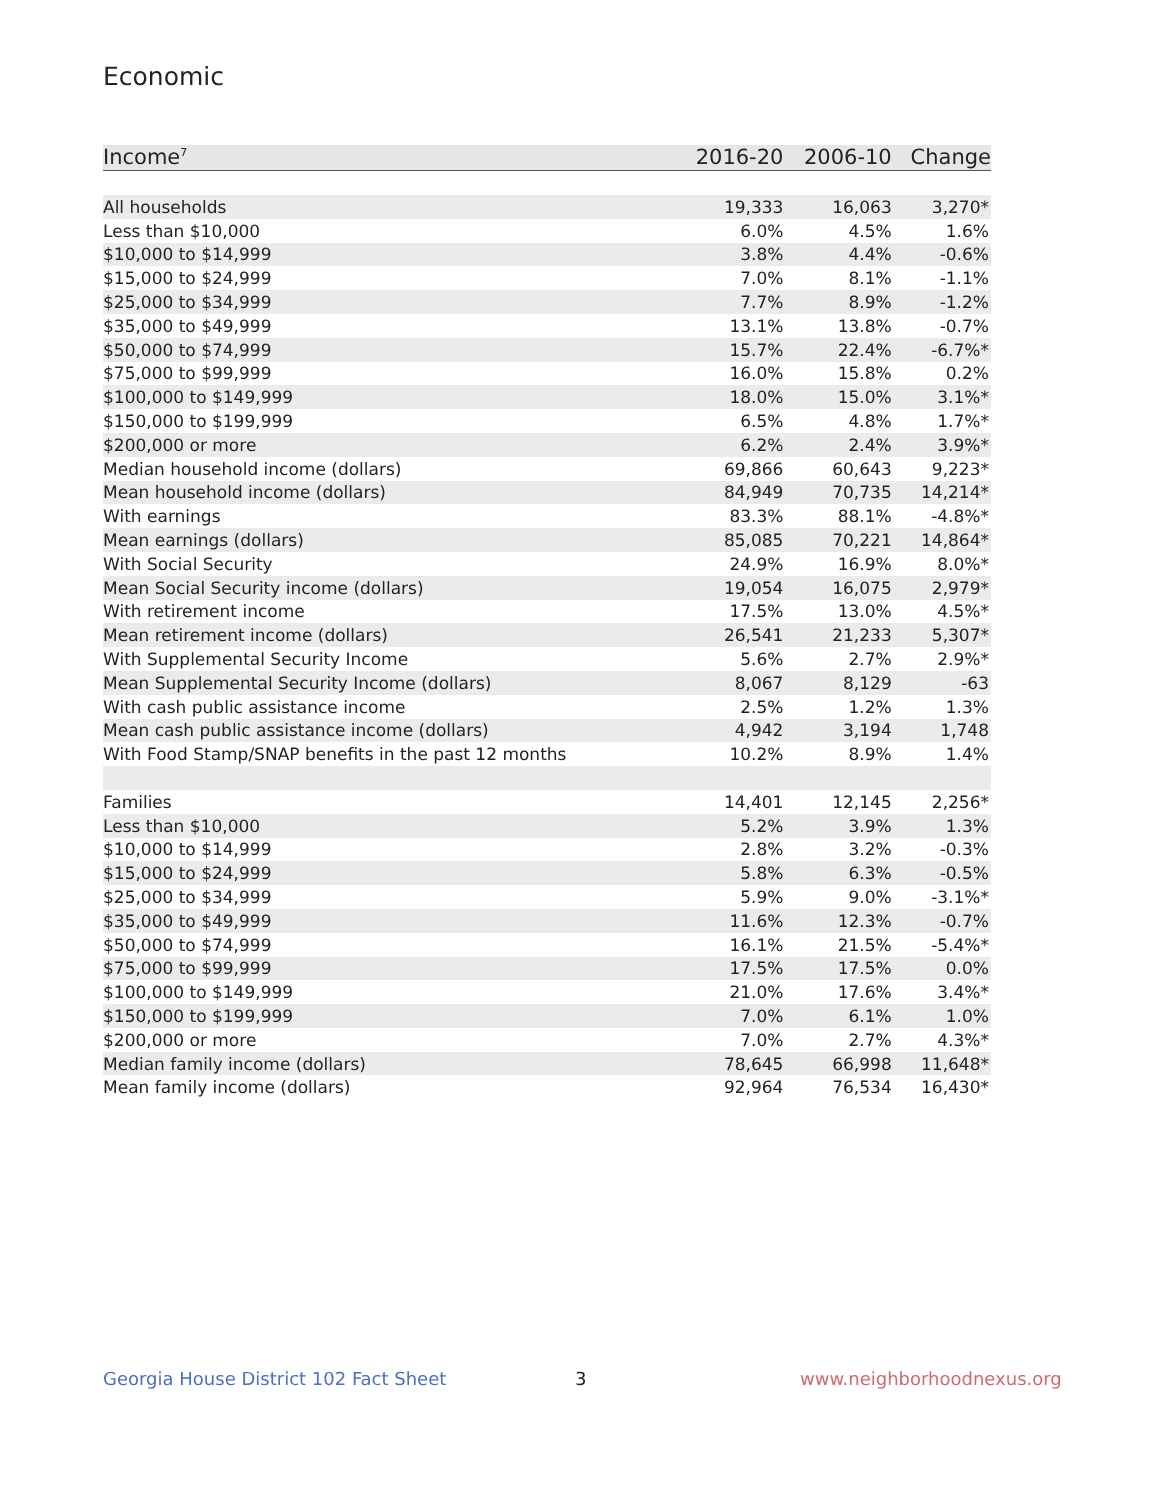Economic
| Income<sup>7</sup> | 2016-20 | 2006-10 | Change |
| --- | --- | --- | --- |
| All households | 19,333 | 16,063 | 3,270* |
| Less than $10,000 | 6.0% | 4.5% | 1.6% |
| $10,000 to $14,999 | 3.8% | 4.4% | -0.6% |
| $15,000 to $24,999 | 7.0% | 8.1% | -1.1% |
| $25,000 to $34,999 | 7.7% | 8.9% | -1.2% |
| $35,000 to $49,999 | 13.1% | 13.8% | -0.7% |
| $50,000 to $74,999 | 15.7% | 22.4% | -6.7%* |
| $75,000 to $99,999 | 16.0% | 15.8% | 0.2% |
| $100,000 to $149,999 | 18.0% | 15.0% | 3.1%* |
| $150,000 to $199,999 | 6.5% | 4.8% | 1.7%* |
| $200,000 or more | 6.2% | 2.4% | 3.9%* |
| Median household income (dollars) | 69,866 | 60,643 | 9,223* |
| Mean household income (dollars) | 84,949 | 70,735 | 14,214* |
| With earnings | 83.3% | 88.1% | -4.8%* |
| Mean earnings (dollars) | 85,085 | 70,221 | 14,864* |
| With Social Security | 24.9% | 16.9% | 8.0%* |
| Mean Social Security income (dollars) | 19,054 | 16,075 | 2,979* |
| With retirement income | 17.5% | 13.0% | 4.5%* |
| Mean retirement income (dollars) | 26,541 | 21,233 | 5,307* |
| With Supplemental Security Income | 5.6% | 2.7% | 2.9%* |
| Mean Supplemental Security Income (dollars) | 8,067 | 8,129 | -63 |
| With cash public assistance income | 2.5% | 1.2% | 1.3% |
| Mean cash public assistance income (dollars) | 4,942 | 3,194 | 1,748 |
| With Food Stamp/SNAP benefits in the past 12 months | 10.2% | 8.9% | 1.4% |
| Families | 14,401 | 12,145 | 2,256* |
| Less than $10,000 | 5.2% | 3.9% | 1.3% |
| $10,000 to $14,999 | 2.8% | 3.2% | -0.3% |
| $15,000 to $24,999 | 5.8% | 6.3% | -0.5% |
| $25,000 to $34,999 | 5.9% | 9.0% | -3.1%* |
| $35,000 to $49,999 | 11.6% | 12.3% | -0.7% |
| $50,000 to $74,999 | 16.1% | 21.5% | -5.4%* |
| $75,000 to $99,999 | 17.5% | 17.5% | 0.0% |
| $100,000 to $149,999 | 21.0% | 17.6% | 3.4%* |
| $150,000 to $199,999 | 7.0% | 6.1% | 1.0% |
| $200,000 or more | 7.0% | 2.7% | 4.3%* |
| Median family income (dollars) | 78,645 | 66,998 | 11,648* |
| Mean family income (dollars) | 92,964 | 76,534 | 16,430* |
Georgia House District 102 Fact Sheet
3 www.neighborhoodnexus.org